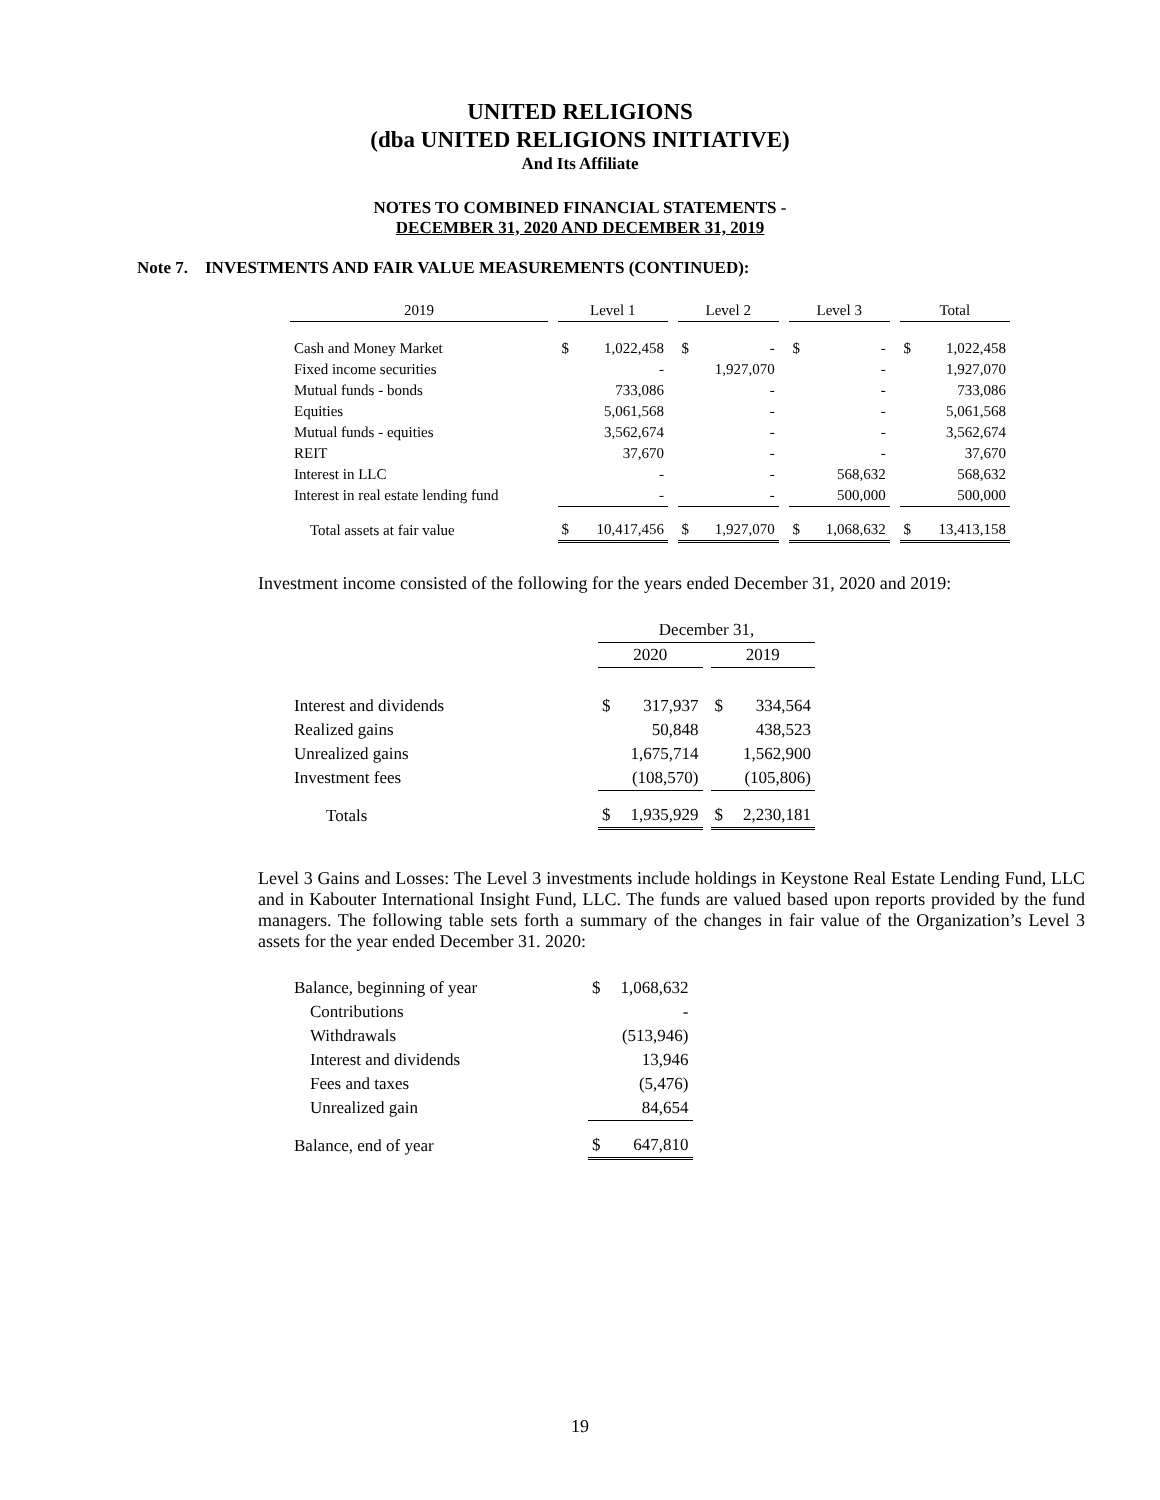UNITED RELIGIONS
(dba UNITED RELIGIONS INITIATIVE)
And Its Affiliate
NOTES TO COMBINED FINANCIAL STATEMENTS -
DECEMBER 31, 2020 AND DECEMBER 31, 2019
Note 7. INVESTMENTS AND FAIR VALUE MEASUREMENTS (CONTINUED):
| 2019 | | Level 1 | | | Level 2 | | | Level 3 | | | Total | |
| --- | --- | --- | --- | --- | --- | --- | --- | --- | --- | --- | --- | --- |
| Cash and Money Market | | $ | 1,022,458 | | $ | - | | $ | - | | $ | 1,022,458 |
| Fixed income securities | | | - | | | 1,927,070 | | | - | | | 1,927,070 |
| Mutual funds - bonds | | | 733,086 | | | - | | | - | | | 733,086 |
| Equities | | | 5,061,568 | | | - | | | - | | | 5,061,568 |
| Mutual funds - equities | | | 3,562,674 | | | - | | | - | | | 3,562,674 |
| REIT | | | 37,670 | | | - | | | - | | | 37,670 |
| Interest in LLC | | | - | | | - | | | 568,632 | | | 568,632 |
| Interest in real estate lending fund | | | - | | | - | | | 500,000 | | | 500,000 |
| Total assets at fair value | | $ | 10,417,456 | | $ | 1,927,070 | | $ | 1,068,632 | | $ | 13,413,158 |
Investment income consisted of the following for the years ended December 31, 2020 and 2019:
| | December 31, | | | | |
| | 2020 | | | 2019 | |
| Interest and dividends | $ | 317,937 | | $ | 334,564 |
| Realized gains | | 50,848 | | | 438,523 |
| Unrealized gains | | 1,675,714 | | | 1,562,900 |
| Investment fees | | (108,570) | | | (105,806) |
| Totals | $ | 1,935,929 | | $ | 2,230,181 |
Level 3 Gains and Losses: The Level 3 investments include holdings in Keystone Real Estate Lending Fund, LLC and in Kabouter International Insight Fund, LLC. The funds are valued based upon reports provided by the fund managers. The following table sets forth a summary of the changes in fair value of the Organization’s Level 3 assets for the year ended December 31. 2020:
| Balance, beginning of year | $ | 1,068,632 |
| Contributions | | - |
| Withdrawals | | (513,946) |
| Interest and dividends | | 13,946 |
| Fees and taxes | | (5,476) |
| Unrealized gain | | 84,654 |
| Balance, end of year | $ | 647,810 |
19